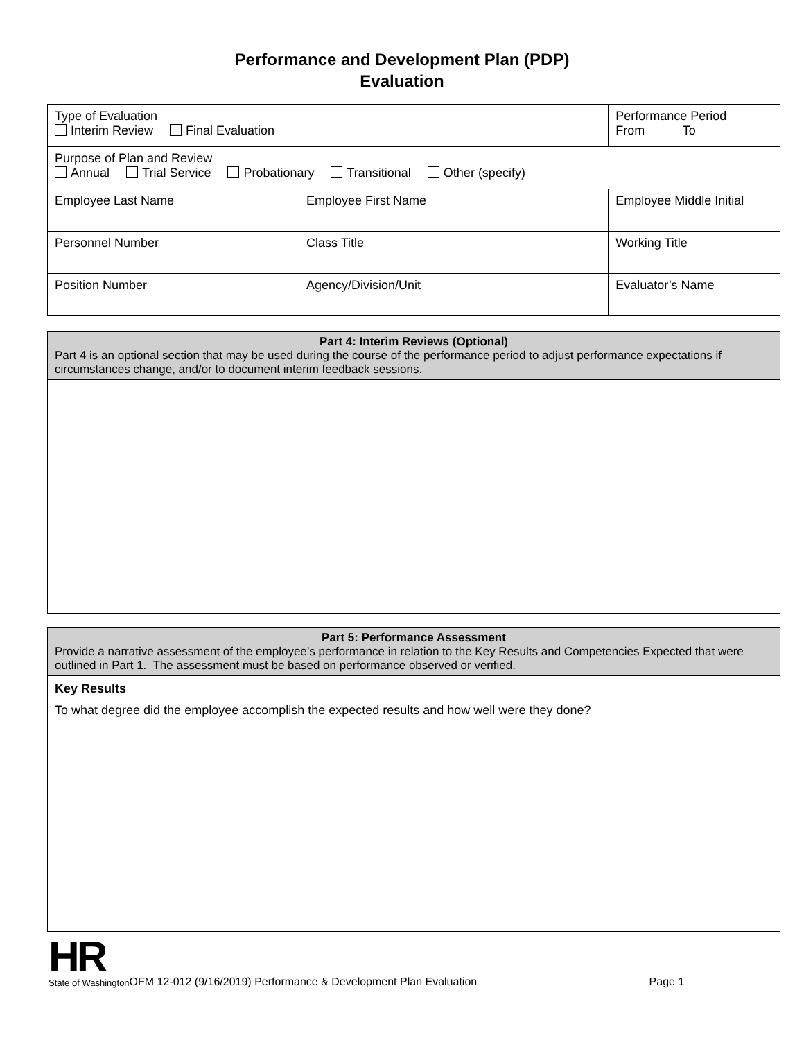Performance and Development Plan (PDP)
Evaluation
| Type of Evaluation Interim Review Final Evaluation | | Performance Period From To | |
| Purpose of Plan and Review Annual Trial Service Probationary Transitional Other (specify) | | | |
| Employee Last Name | Employee First Name | | Employee Middle Initial |
| Personnel Number | Class Title | | Working Title |
| Position Number | Agency/Division/Unit | | Evaluator’s Name |
Part 4: Interim Reviews (Optional)
Part 4 is an optional section that may be used during the course of the performance period to adjust performance expectations if circumstances change, and/or to document interim feedback sessions.
Part 5: Performance Assessment
Provide a narrative assessment of the employee’s performance in relation to the Key Results and Competencies Expected that were outlined in Part 1. The assessment must be based on performance observed or verified.
Key Results
To what degree did the employee accomplish the expected results and how well were they done?
HR
State of Washington
OFM 12-012 (9/16/2019) Performance & Development Plan Evaluation Page 1